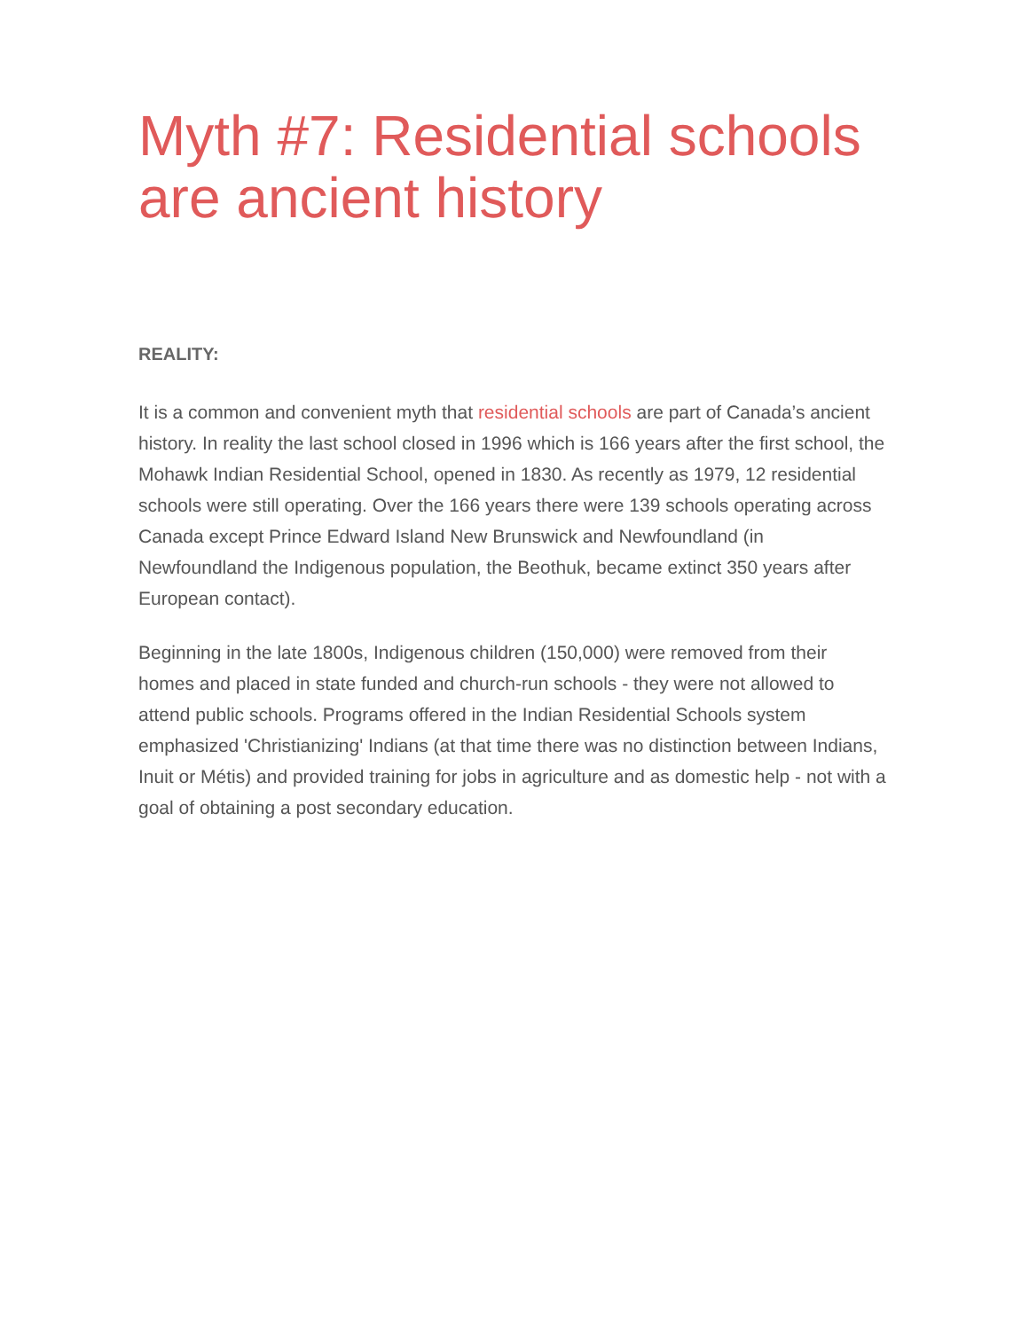Myth #7: Residential schools are ancient history
REALITY:
It is a common and convenient myth that residential schools are part of Canada’s ancient history. In reality the last school closed in 1996 which is 166 years after the first school, the Mohawk Indian Residential School, opened in 1830. As recently as 1979, 12 residential schools were still operating. Over the 166 years there were 139 schools operating across Canada except Prince Edward Island New Brunswick and Newfoundland (in Newfoundland the Indigenous population, the Beothuk, became extinct 350 years after European contact).
Beginning in the late 1800s, Indigenous children (150,000) were removed from their homes and placed in state funded and church-run schools - they were not allowed to attend public schools. Programs offered in the Indian Residential Schools system emphasized 'Christianizing' Indians (at that time there was no distinction between Indians, Inuit or Métis) and provided training for jobs in agriculture and as domestic help - not with a goal of obtaining a post secondary education.